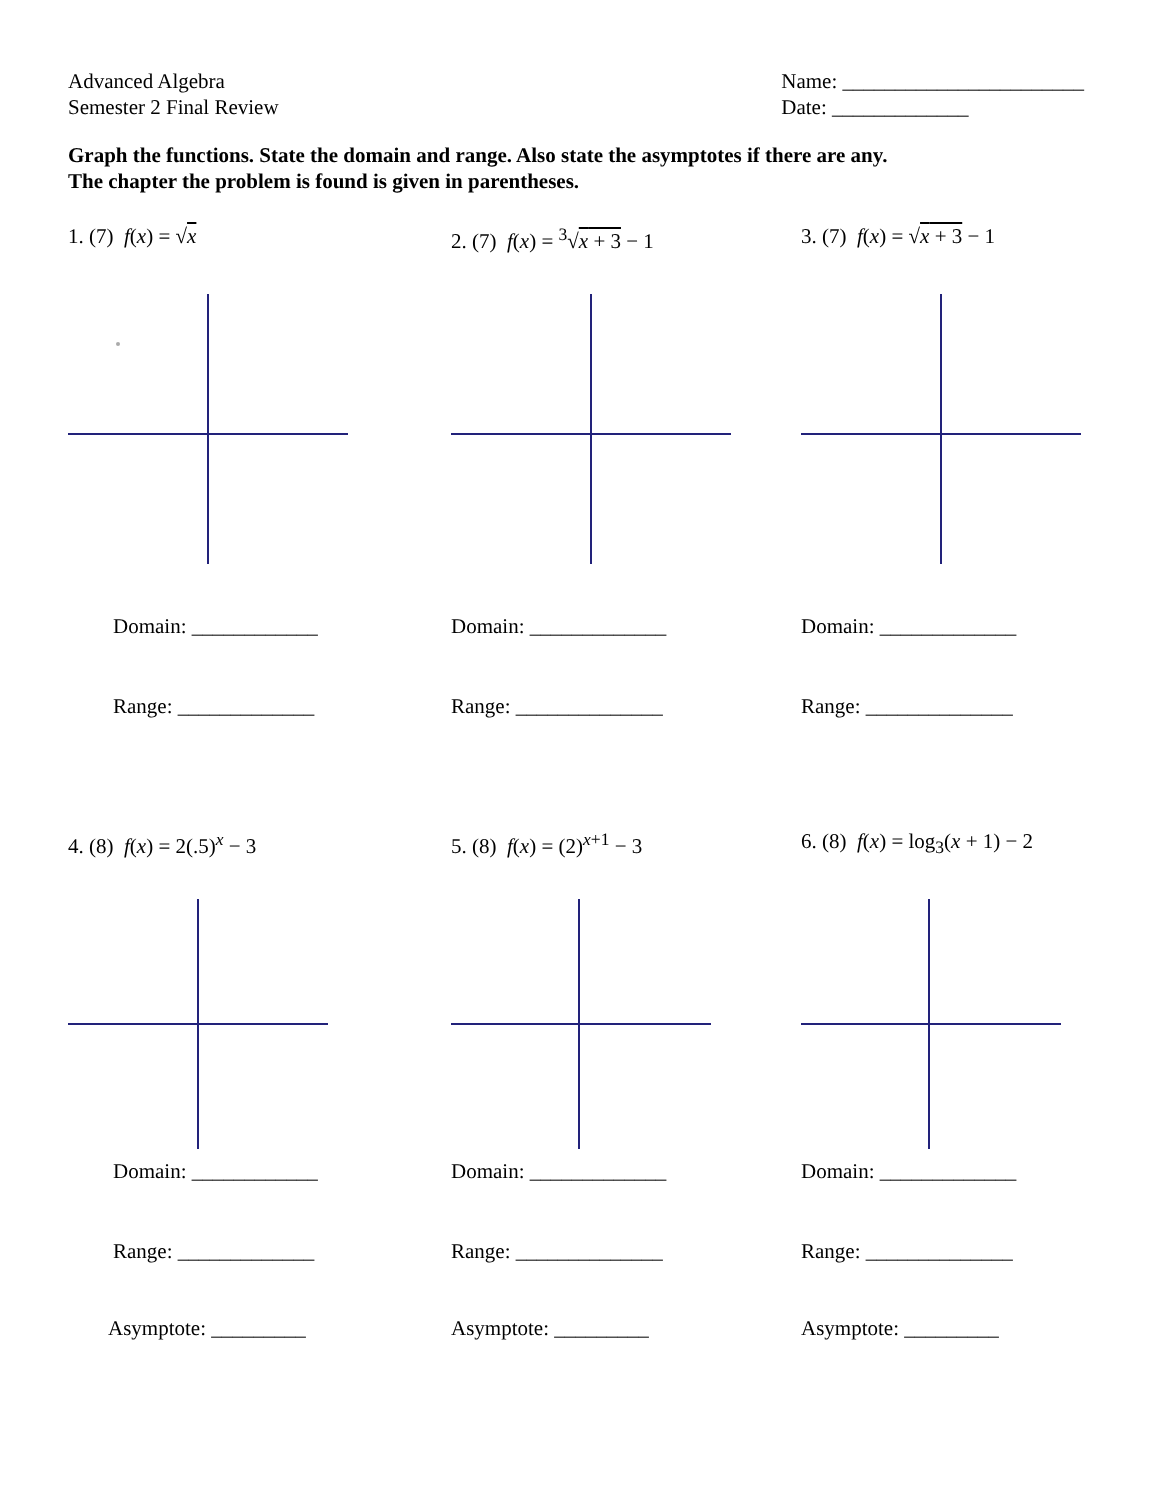Advanced Algebra
Semester 2 Final Review
Name: _______________________
Date: _____________
Graph the functions. State the domain and range. Also state the asymptotes if there are any.
The chapter the problem is found is given in parentheses.
1. (7) f(x) = √x 2. (7) f(x) = <sup>3</sup>√x + 3 − 1 3. (7) f(x) = √x + 3 − 1
Domain: ____________ Domain: _____________ Domain: _____________
Range: _____________ Range: ______________ Range: ______________
4. (8) f(x) = 2(.5)<sup>x</sup> − 3 5. (8) f(x) = (2)<sup>x+1</sup> − 3 6. (8) f(x) = log<sub>3</sub>(x + 1) − 2
Domain: ____________ Domain: _____________ Domain: _____________
Range: _____________ Range: ______________ Range: ______________
Asymptote: _________ Asymptote: _________ Asymptote: _________